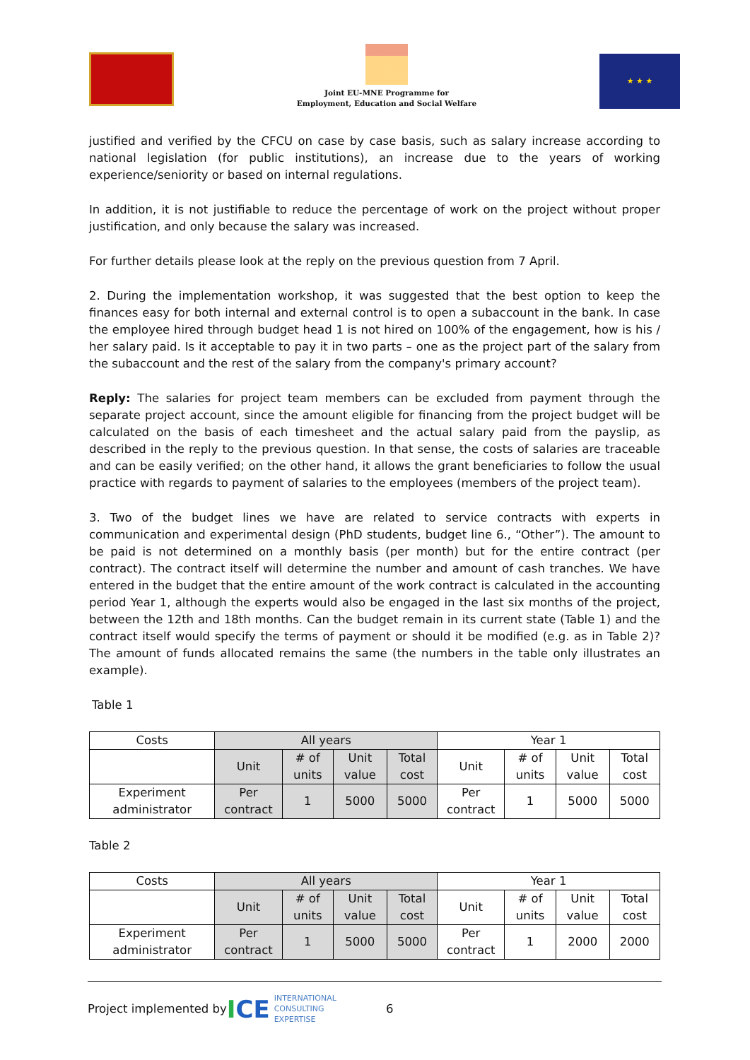Joint EU-MNE Programme for
Employment, Education and Social Welfare
★ ★ ★
justified and verified by the CFCU on case by case basis, such as salary increase according to national legislation (for public institutions), an increase due to the years of working experience/seniority or based on internal regulations.
In addition, it is not justifiable to reduce the percentage of work on the project without proper justification, and only because the salary was increased.
For further details please look at the reply on the previous question from 7 April.
2. During the implementation workshop, it was suggested that the best option to keep the finances easy for both internal and external control is to open a subaccount in the bank. In case the employee hired through budget head 1 is not hired on 100% of the engagement, how is his / her salary paid. Is it acceptable to pay it in two parts – one as the project part of the salary from the subaccount and the rest of the salary from the company's primary account?
Reply: The salaries for project team members can be excluded from payment through the separate project account, since the amount eligible for financing from the project budget will be calculated on the basis of each timesheet and the actual salary paid from the payslip, as described in the reply to the previous question. In that sense, the costs of salaries are traceable and can be easily verified; on the other hand, it allows the grant beneficiaries to follow the usual practice with regards to payment of salaries to the employees (members of the project team).
3. Two of the budget lines we have are related to service contracts with experts in communication and experimental design (PhD students, budget line 6., “Other”). The amount to be paid is not determined on a monthly basis (per month) but for the entire contract (per contract). The contract itself will determine the number and amount of cash tranches. We have entered in the budget that the entire amount of the work contract is calculated in the accounting period Year 1, although the experts would also be engaged in the last six months of the project, between the 12th and 18th months. Can the budget remain in its current state (Table 1) and the contract itself would specify the terms of payment or should it be modified (e.g. as in Table 2)? The amount of funds allocated remains the same (the numbers in the table only illustrates an example).
Table 1
| Costs | All years | | | | Year 1 | | | |
| --- | --- | --- | --- | --- | --- | --- | --- | --- |
| | Unit | # of units | Unit value | Total cost | Unit | # of units | Unit value | Total cost |
| Experiment administrator | Per contract | 1 | 5000 | 5000 | Per contract | 1 | 5000 | 5000 |
Table 2
| Costs | All years | | | | Year 1 | | | |
| --- | --- | --- | --- | --- | --- | --- | --- | --- |
| | Unit | # of units | Unit value | Total cost | Unit | # of units | Unit value | Total cost |
| Experiment administrator | Per contract | 1 | 5000 | 5000 | Per contract | 1 | 2000 | 2000 |
Project implemented by ICE INTERNATIONAL
CONSULTING
EXPERTISE 6